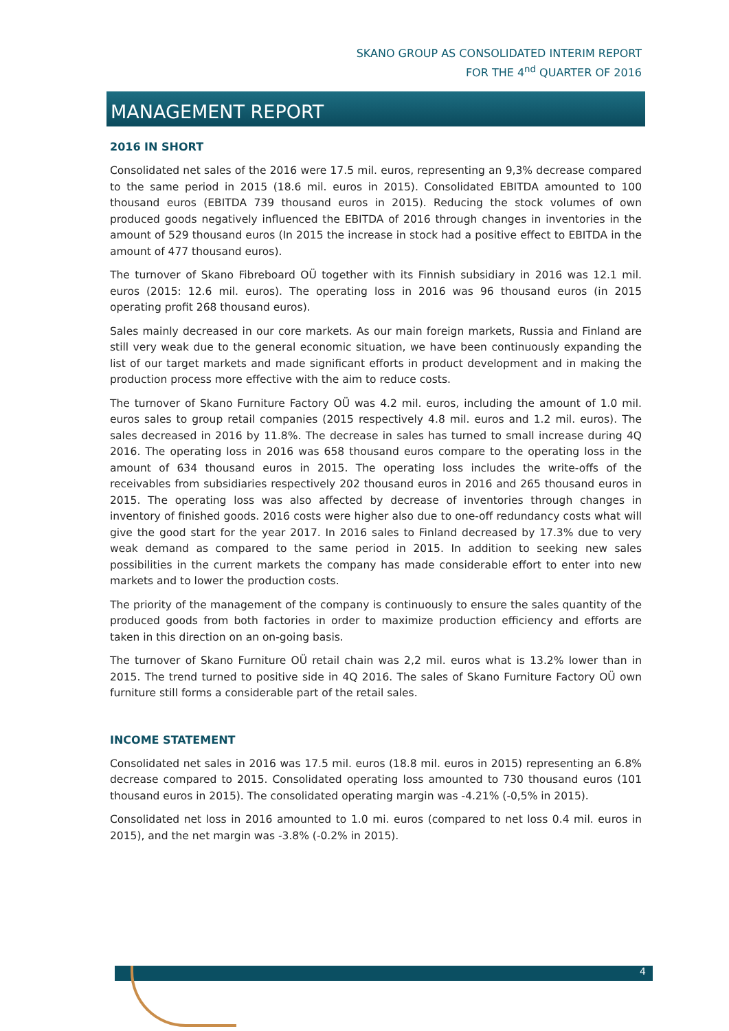SKANO GROUP AS CONSOLIDATED INTERIM REPORT
FOR THE 4<sup>nd</sup> QUARTER OF 2016
MANAGEMENT REPORT
2016 IN SHORT
Consolidated net sales of the 2016 were 17.5 mil. euros, representing an 9,3% decrease compared to the same period in 2015 (18.6 mil. euros in 2015). Consolidated EBITDA amounted to 100 thousand euros (EBITDA 739 thousand euros in 2015). Reducing the stock volumes of own produced goods negatively influenced the EBITDA of 2016 through changes in inventories in the amount of 529 thousand euros (In 2015 the increase in stock had a positive effect to EBITDA in the amount of 477 thousand euros).
The turnover of Skano Fibreboard OÜ together with its Finnish subsidiary in 2016 was 12.1 mil. euros (2015: 12.6 mil. euros). The operating loss in 2016 was 96 thousand euros (in 2015 operating profit 268 thousand euros).
Sales mainly decreased in our core markets. As our main foreign markets, Russia and Finland are still very weak due to the general economic situation, we have been continuously expanding the list of our target markets and made significant efforts in product development and in making the production process more effective with the aim to reduce costs.
The turnover of Skano Furniture Factory OÜ was 4.2 mil. euros, including the amount of 1.0 mil. euros sales to group retail companies (2015 respectively 4.8 mil. euros and 1.2 mil. euros). The sales decreased in 2016 by 11.8%. The decrease in sales has turned to small increase during 4Q 2016. The operating loss in 2016 was 658 thousand euros compare to the operating loss in the amount of 634 thousand euros in 2015. The operating loss includes the write-offs of the receivables from subsidiaries respectively 202 thousand euros in 2016 and 265 thousand euros in 2015. The operating loss was also affected by decrease of inventories through changes in inventory of finished goods. 2016 costs were higher also due to one-off redundancy costs what will give the good start for the year 2017. In 2016 sales to Finland decreased by 17.3% due to very weak demand as compared to the same period in 2015. In addition to seeking new sales possibilities in the current markets the company has made considerable effort to enter into new markets and to lower the production costs.
The priority of the management of the company is continuously to ensure the sales quantity of the produced goods from both factories in order to maximize production efficiency and efforts are taken in this direction on an on-going basis.
The turnover of Skano Furniture OÜ retail chain was 2,2 mil. euros what is 13.2% lower than in 2015. The trend turned to positive side in 4Q 2016. The sales of Skano Furniture Factory OÜ own furniture still forms a considerable part of the retail sales.
INCOME STATEMENT
Consolidated net sales in 2016 was 17.5 mil. euros (18.8 mil. euros in 2015) representing an 6.8% decrease compared to 2015. Consolidated operating loss amounted to 730 thousand euros (101 thousand euros in 2015). The consolidated operating margin was -4.21% (-0,5% in 2015).
Consolidated net loss in 2016 amounted to 1.0 mi. euros (compared to net loss 0.4 mil. euros in 2015), and the net margin was -3.8% (-0.2% in 2015).
4